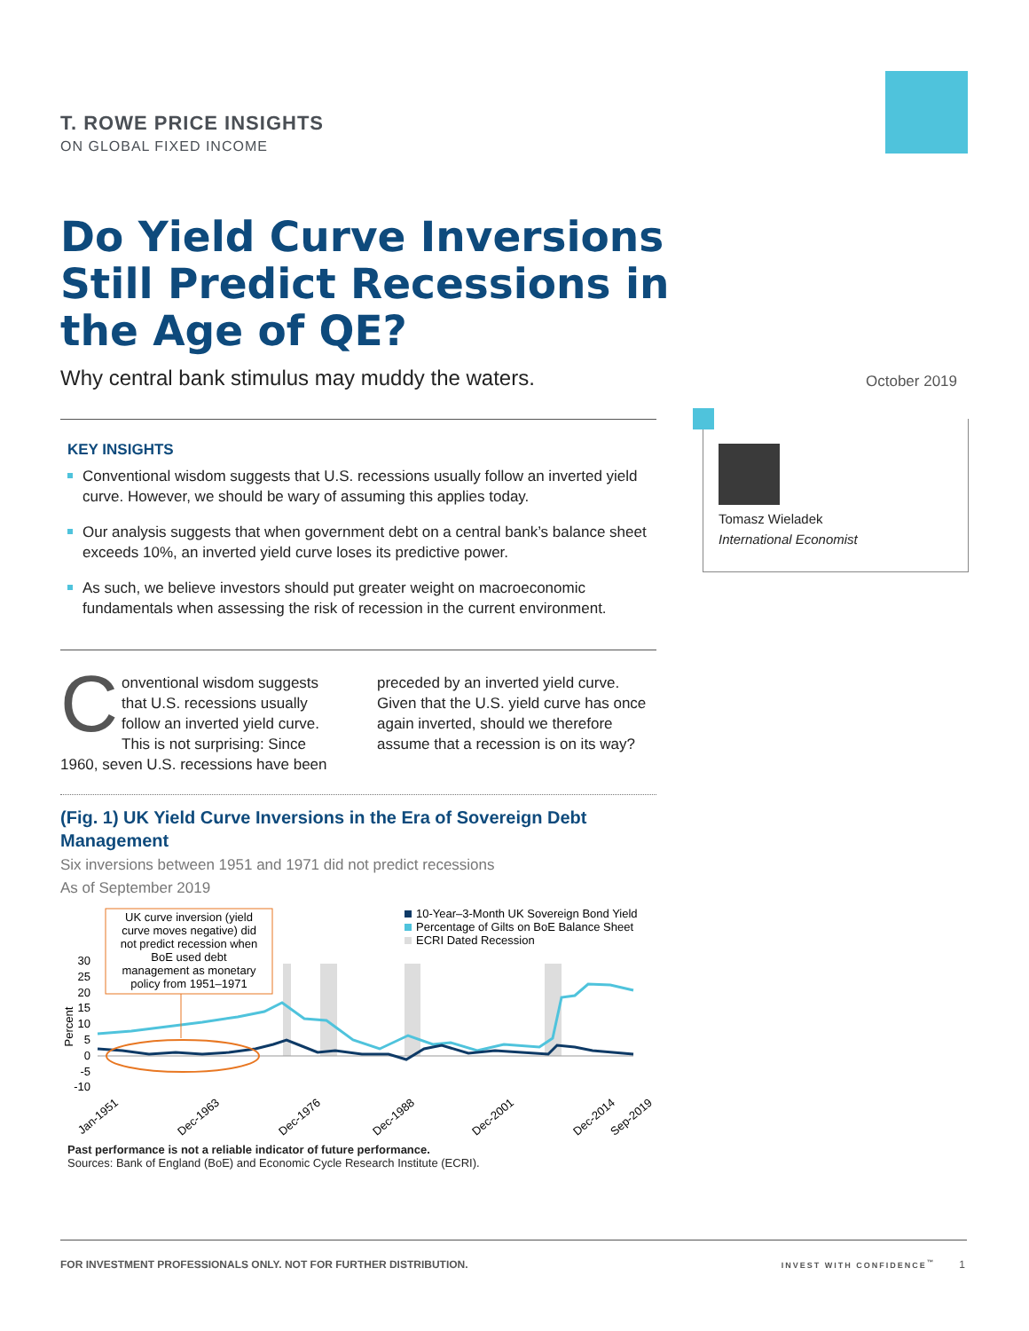T. ROWE PRICE INSIGHTS
ON GLOBAL FIXED INCOME
Do Yield Curve Inversions Still Predict Recessions in the Age of QE?
Why central bank stimulus may muddy the waters.
October 2019
KEY INSIGHTS
Conventional wisdom suggests that U.S. recessions usually follow an inverted yield curve. However, we should be wary of assuming this applies today.
Our analysis suggests that when government debt on a central bank’s balance sheet exceeds 10%, an inverted yield curve loses its predictive power.
As such, we believe investors should put greater weight on macroeconomic fundamentals when assessing the risk of recession in the current environment.
Tomasz Wieladek
International Economist
Conventional wisdom suggests that U.S. recessions usually follow an inverted yield curve. This is not surprising: Since 1960, seven U.S. recessions have been preceded by an inverted yield curve. Given that the U.S. yield curve has once again inverted, should we therefore assume that a recession is on its way?
(Fig. 1) UK Yield Curve Inversions in the Era of Sovereign Debt Management
Six inversions between 1951 and 1971 did not predict recessions
As of September 2019
UK curve inversion (yield
curve moves negative) did
not predict recession when
BoE used debt
management as monetary
policy from 1951–1971
10-Year–3-Month UK Sovereign Bond Yield
Percentage of Gilts on BoE Balance Sheet
ECRI Dated Recession
30
25
20
15
10
5
0
-5
-10
Percent
Jan-1951
Dec-1963
Dec-1976
Dec-1988
Dec-2001
Dec-2014
Sep-2019
Past performance is not a reliable indicator of future performance.
Sources: Bank of England (BoE) and Economic Cycle Research Institute (ECRI).
FOR INVESTMENT PROFESSIONALS ONLY. NOT FOR FURTHER DISTRIBUTION. INVEST WITH CONFIDENCE<sup>™</sup> 1